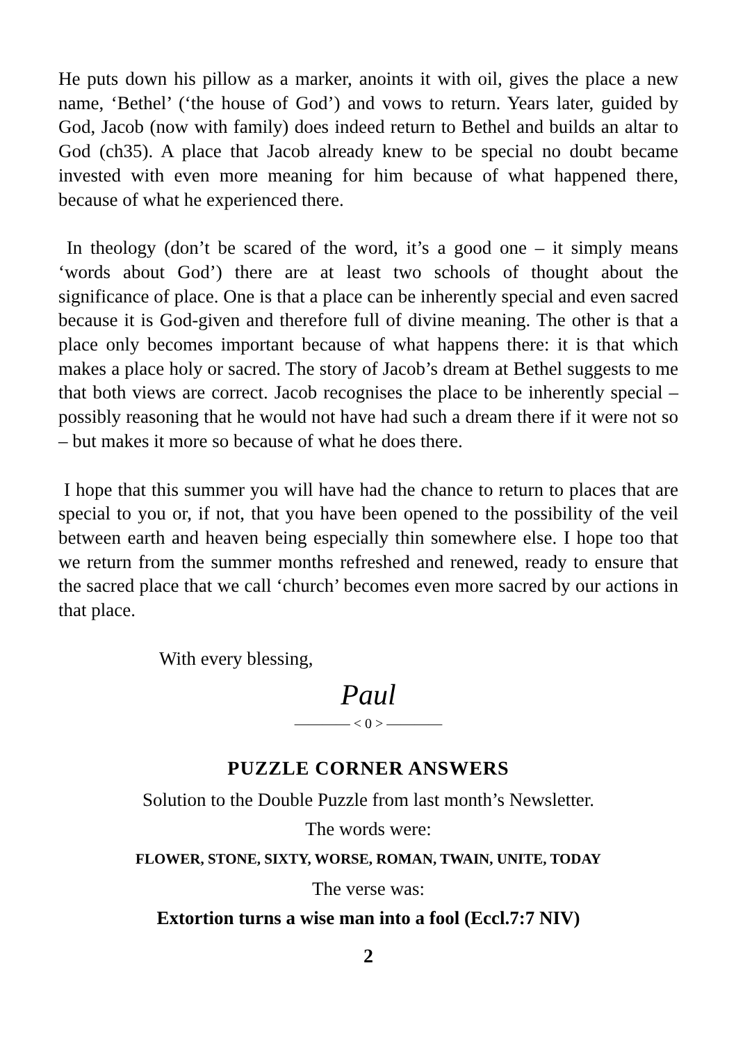He puts down his pillow as a marker, anoints it with oil, gives the place a new name, ‘Bethel’ (‘the house of God’) and vows to return. Years later, guided by God, Jacob (now with family) does indeed return to Bethel and builds an altar to God (ch35). A place that Jacob already knew to be special no doubt became invested with even more meaning for him because of what happened there, because of what he experienced there.
In theology (don’t be scared of the word, it’s a good one – it simply means ‘words about God’) there are at least two schools of thought about the significance of place. One is that a place can be inherently special and even sacred because it is God-given and therefore full of divine meaning. The other is that a place only becomes important because of what happens there: it is that which makes a place holy or sacred. The story of Jacob’s dream at Bethel suggests to me that both views are correct. Jacob recognises the place to be inherently special – possibly reasoning that he would not have had such a dream there if it were not so – but makes it more so because of what he does there.
I hope that this summer you will have had the chance to return to places that are special to you or, if not, that you have been opened to the possibility of the veil between earth and heaven being especially thin somewhere else. I hope too that we return from the summer months refreshed and renewed, ready to ensure that the sacred place that we call ‘church’ becomes even more sacred by our actions in that place.
With every blessing,
Paul
———— < 0 > ————
PUZZLE CORNER ANSWERS
Solution to the Double Puzzle from last month’s Newsletter.
The words were:
FLOWER, STONE, SIXTY, WORSE, ROMAN, TWAIN, UNITE, TODAY
The verse was:
Extortion turns a wise man into a fool (Eccl.7:7 NIV)
2